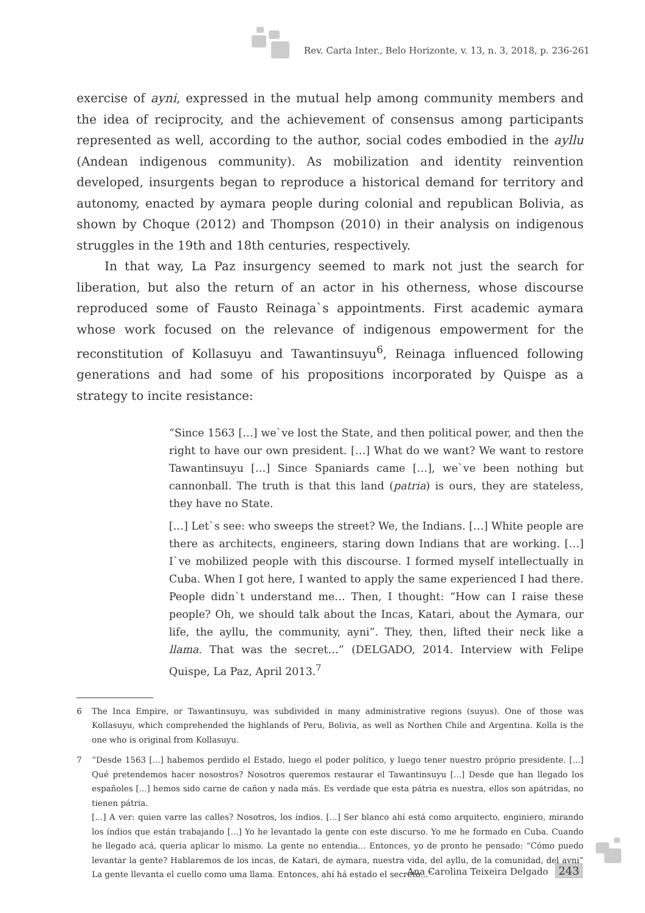Rev. Carta Inter., Belo Horizonte, v. 13, n. 3, 2018, p. 236-261
exercise of ayni, expressed in the mutual help among community members and the idea of reciprocity, and the achievement of consensus among participants represented as well, according to the author, social codes embodied in the ayllu (Andean indigenous community). As mobilization and identity reinvention developed, insurgents began to reproduce a historical demand for territory and autonomy, enacted by aymara people during colonial and republican Bolivia, as shown by Choque (2012) and Thompson (2010) in their analysis on indigenous struggles in the 19th and 18th centuries, respectively.
In that way, La Paz insurgency seemed to mark not just the search for liberation, but also the return of an actor in his otherness, whose discourse reproduced some of Fausto Reinaga`s appointments. First academic aymara whose work focused on the relevance of indigenous empowerment for the reconstitution of Kollasuyu and Tawantinsuyu<sup>6</sup>, Reinaga influenced following generations and had some of his propositions incorporated by Quispe as a strategy to incite resistance:
“Since 1563 […] we`ve lost the State, and then political power, and then the right to have our own president. […] What do we want? We want to restore Tawantinsuyu […] Since Spaniards came […], we`ve been nothing but cannonball. The truth is that this land (patria) is ours, they are stateless, they have no State.
[…] Let`s see: who sweeps the street? We, the Indians. […] White people are there as architects, engineers, staring down Indians that are working. […] I`ve mobilized people with this discourse. I formed myself intellectually in Cuba. When I got here, I wanted to apply the same experienced I had there. People didn`t understand me… Then, I thought: “How can I raise these people? Oh, we should talk about the Incas, Katari, about the Aymara, our life, the ayllu, the community, ayni”. They, then, lifted their neck like a llama. That was the secret…” (DELGADO, 2014. Interview with Felipe Quispe, La Paz, April 2013.<sup>7</sup>
6 The Inca Empire, or Tawantinsuyu, was subdivided in many administrative regions (suyus). One of those was Kollasuyu, which comprehended the highlands of Peru, Bolivia, as well as Northen Chile and Argentina. Kolla is the one who is original from Kollasuyu.
7 “Desde 1563 [...] habemos perdido el Estado, luego el poder político, y luego tener nuestro próprio presidente. [...] Qué pretendemos hacer nosostros? Nosotros queremos restaurar el Tawantinsuyu [...] Desde que han llegado los españoles [...] hemos sido carne de cañon y nada más. Es verdade que esta pátria es nuestra, ellos son apátridas, no tienen pátria.
[...] A ver: quien varre las calles? Nosotros, los índios. [...] Ser blanco ahí está como arquitecto, enginiero, mirando los índios que están trabajando [...] Yo he levantado la gente con este discurso. Yo me he formado en Cuba. Cuando he llegado acá, queria aplicar lo mismo. La gente no entendia... Entonces, yo de pronto he pensado: “Cómo puedo levantar la gente? Hablaremos de los incas, de Katari, de aymara, nuestra vida, del ayllu, de la comunidad, del ayni” La gente llevanta el cuello como uma llama. Entonces, ahí há estado el secreto...”
Ana Carolina Teixeira Delgado 243